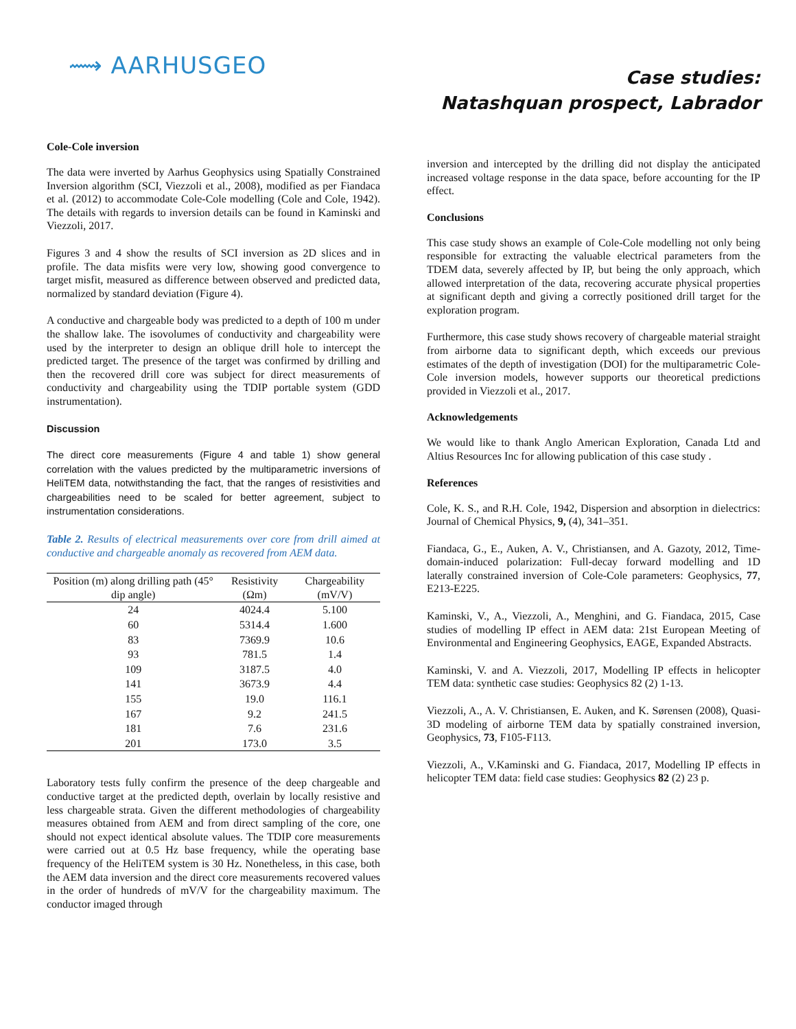⟿ AARHUSGEO
Case studies:
Natashquan prospect, Labrador
Cole-Cole inversion
The data were inverted by Aarhus Geophysics using Spatially Constrained Inversion algorithm (SCI, Viezzoli et al., 2008), modified as per Fiandaca et al. (2012) to accommodate Cole-Cole modelling (Cole and Cole, 1942). The details with regards to inversion details can be found in Kaminski and Viezzoli, 2017.
Figures 3 and 4 show the results of SCI inversion as 2D slices and in profile. The data misfits were very low, showing good convergence to target misfit, measured as difference between observed and predicted data, normalized by standard deviation (Figure 4).
A conductive and chargeable body was predicted to a depth of 100 m under the shallow lake. The isovolumes of conductivity and chargeability were used by the interpreter to design an oblique drill hole to intercept the predicted target. The presence of the target was confirmed by drilling and then the recovered drill core was subject for direct measurements of conductivity and chargeability using the TDIP portable system (GDD instrumentation).
Discussion
The direct core measurements (Figure 4 and table 1) show general correlation with the values predicted by the multiparametric inversions of HeliTEM data, notwithstanding the fact, that the ranges of resistivities and chargeabilities need to be scaled for better agreement, subject to instrumentation considerations.
Table 2. Results of electrical measurements over core from drill aimed at conductive and chargeable anomaly as recovered from AEM data.
| Position (m) along drilling path (45° dip angle) | Resistivity (Ωm) | Chargeability (mV/V) |
| --- | --- | --- |
| 24 | 4024.4 | 5.100 |
| 60 | 5314.4 | 1.600 |
| 83 | 7369.9 | 10.6 |
| 93 | 781.5 | 1.4 |
| 109 | 3187.5 | 4.0 |
| 141 | 3673.9 | 4.4 |
| 155 | 19.0 | 116.1 |
| 167 | 9.2 | 241.5 |
| 181 | 7.6 | 231.6 |
| 201 | 173.0 | 3.5 |
Laboratory tests fully confirm the presence of the deep chargeable and conductive target at the predicted depth, overlain by locally resistive and less chargeable strata. Given the different methodologies of chargeability measures obtained from AEM and from direct sampling of the core, one should not expect identical absolute values. The TDIP core measurements were carried out at 0.5 Hz base frequency, while the operating base frequency of the HeliTEM system is 30 Hz. Nonetheless, in this case, both the AEM data inversion and the direct core measurements recovered values in the order of hundreds of mV/V for the chargeability maximum. The conductor imaged through
inversion and intercepted by the drilling did not display the anticipated increased voltage response in the data space, before accounting for the IP effect.
Conclusions
This case study shows an example of Cole-Cole modelling not only being responsible for extracting the valuable electrical parameters from the TDEM data, severely affected by IP, but being the only approach, which allowed interpretation of the data, recovering accurate physical properties at significant depth and giving a correctly positioned drill target for the exploration program.
Furthermore, this case study shows recovery of chargeable material straight from airborne data to significant depth, which exceeds our previous estimates of the depth of investigation (DOI) for the multiparametric Cole-Cole inversion models, however supports our theoretical predictions provided in Viezzoli et al., 2017.
Acknowledgements
We would like to thank Anglo American Exploration, Canada Ltd and Altius Resources Inc for allowing publication of this case study .
References
Cole, K. S., and R.H. Cole, 1942, Dispersion and absorption in dielectrics: Journal of Chemical Physics, 9, (4), 341–351.
Fiandaca, G., E., Auken, A. V., Christiansen, and A. Gazoty, 2012, Time-domain-induced polarization: Full-decay forward modelling and 1D laterally constrained inversion of Cole-Cole parameters: Geophysics, 77, E213-E225.
Kaminski, V., A., Viezzoli, A., Menghini, and G. Fiandaca, 2015, Case studies of modelling IP effect in AEM data: 21st European Meeting of Environmental and Engineering Geophysics, EAGE, Expanded Abstracts.
Kaminski, V. and A. Viezzoli, 2017, Modelling IP effects in helicopter TEM data: synthetic case studies: Geophysics 82 (2) 1-13.
Viezzoli, A., A. V. Christiansen, E. Auken, and K. Sørensen (2008), Quasi-3D modeling of airborne TEM data by spatially constrained inversion, Geophysics, 73, F105-F113.
Viezzoli, A., V.Kaminski and G. Fiandaca, 2017, Modelling IP effects in helicopter TEM data: field case studies: Geophysics 82 (2) 23 p.